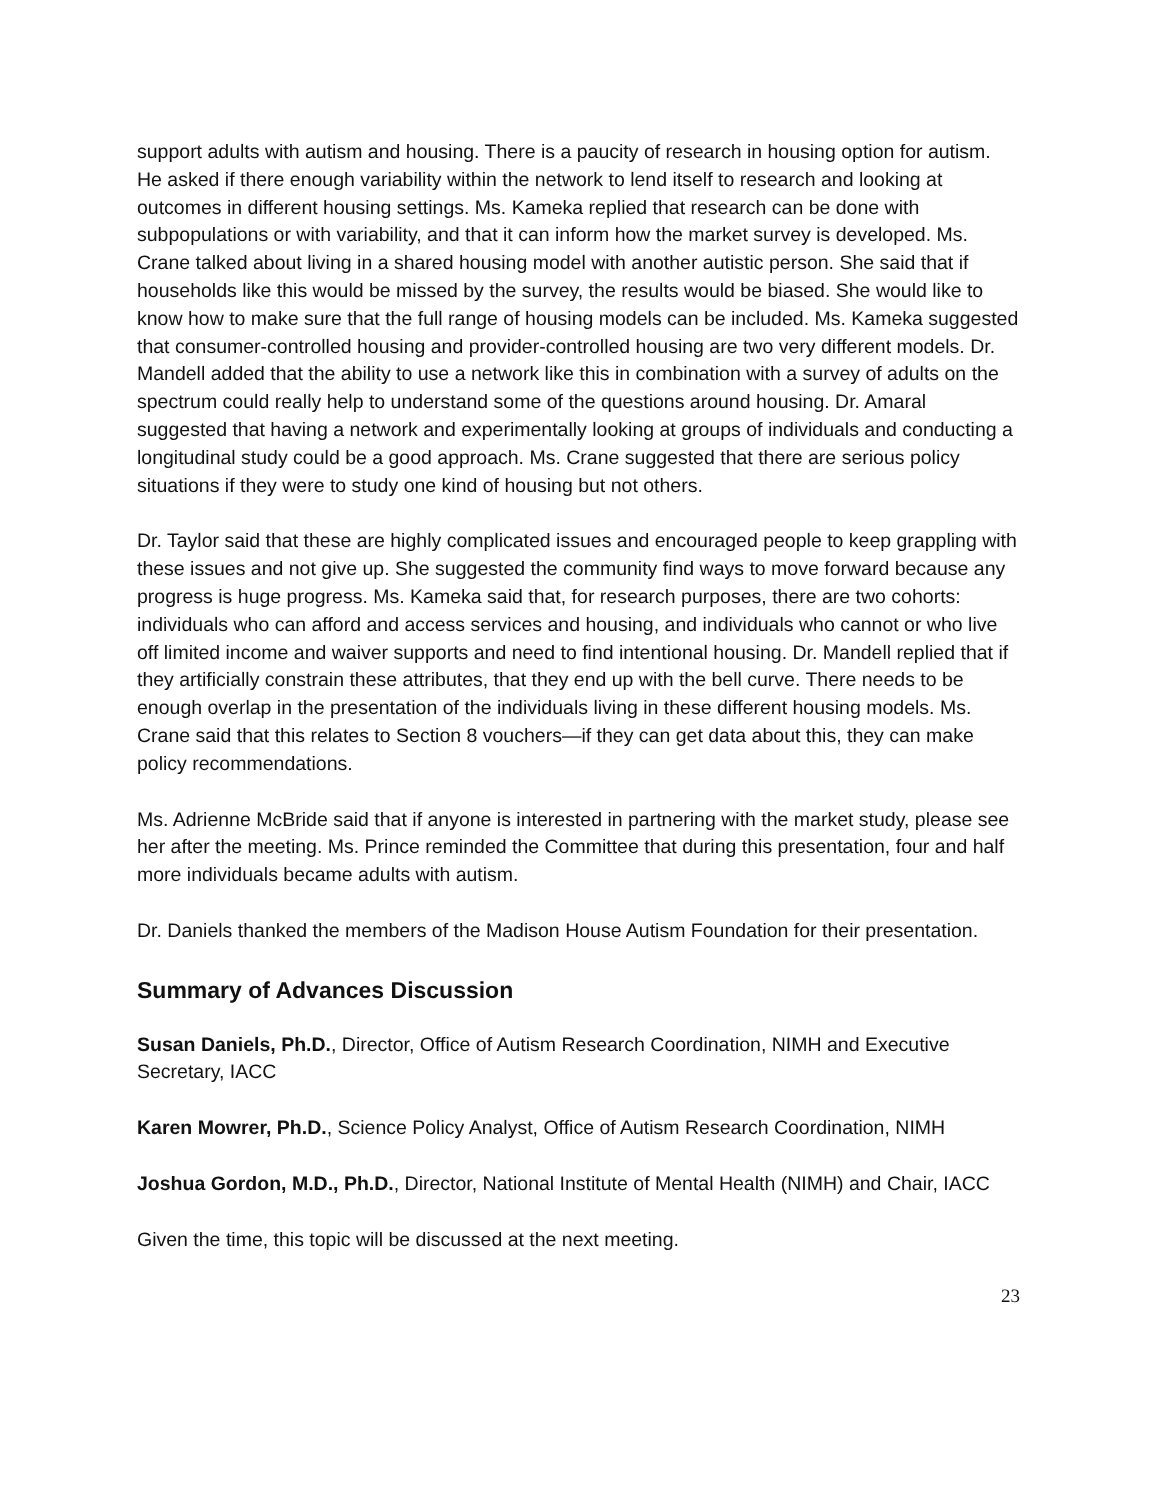support adults with autism and housing. There is a paucity of research in housing option for autism. He asked if there enough variability within the network to lend itself to research and looking at outcomes in different housing settings. Ms. Kameka replied that research can be done with subpopulations or with variability, and that it can inform how the market survey is developed. Ms. Crane talked about living in a shared housing model with another autistic person. She said that if households like this would be missed by the survey, the results would be biased. She would like to know how to make sure that the full range of housing models can be included. Ms. Kameka suggested that consumer-controlled housing and provider-controlled housing are two very different models. Dr. Mandell added that the ability to use a network like this in combination with a survey of adults on the spectrum could really help to understand some of the questions around housing. Dr. Amaral suggested that having a network and experimentally looking at groups of individuals and conducting a longitudinal study could be a good approach. Ms. Crane suggested that there are serious policy situations if they were to study one kind of housing but not others.
Dr. Taylor said that these are highly complicated issues and encouraged people to keep grappling with these issues and not give up. She suggested the community find ways to move forward because any progress is huge progress. Ms. Kameka said that, for research purposes, there are two cohorts: individuals who can afford and access services and housing, and individuals who cannot or who live off limited income and waiver supports and need to find intentional housing. Dr. Mandell replied that if they artificially constrain these attributes, that they end up with the bell curve. There needs to be enough overlap in the presentation of the individuals living in these different housing models. Ms. Crane said that this relates to Section 8 vouchers—if they can get data about this, they can make policy recommendations.
Ms. Adrienne McBride said that if anyone is interested in partnering with the market study, please see her after the meeting. Ms. Prince reminded the Committee that during this presentation, four and half more individuals became adults with autism.
Dr. Daniels thanked the members of the Madison House Autism Foundation for their presentation.
Summary of Advances Discussion
Susan Daniels, Ph.D., Director, Office of Autism Research Coordination, NIMH and Executive Secretary, IACC
Karen Mowrer, Ph.D., Science Policy Analyst, Office of Autism Research Coordination, NIMH
Joshua Gordon, M.D., Ph.D., Director, National Institute of Mental Health (NIMH) and Chair, IACC
Given the time, this topic will be discussed at the next meeting.
23